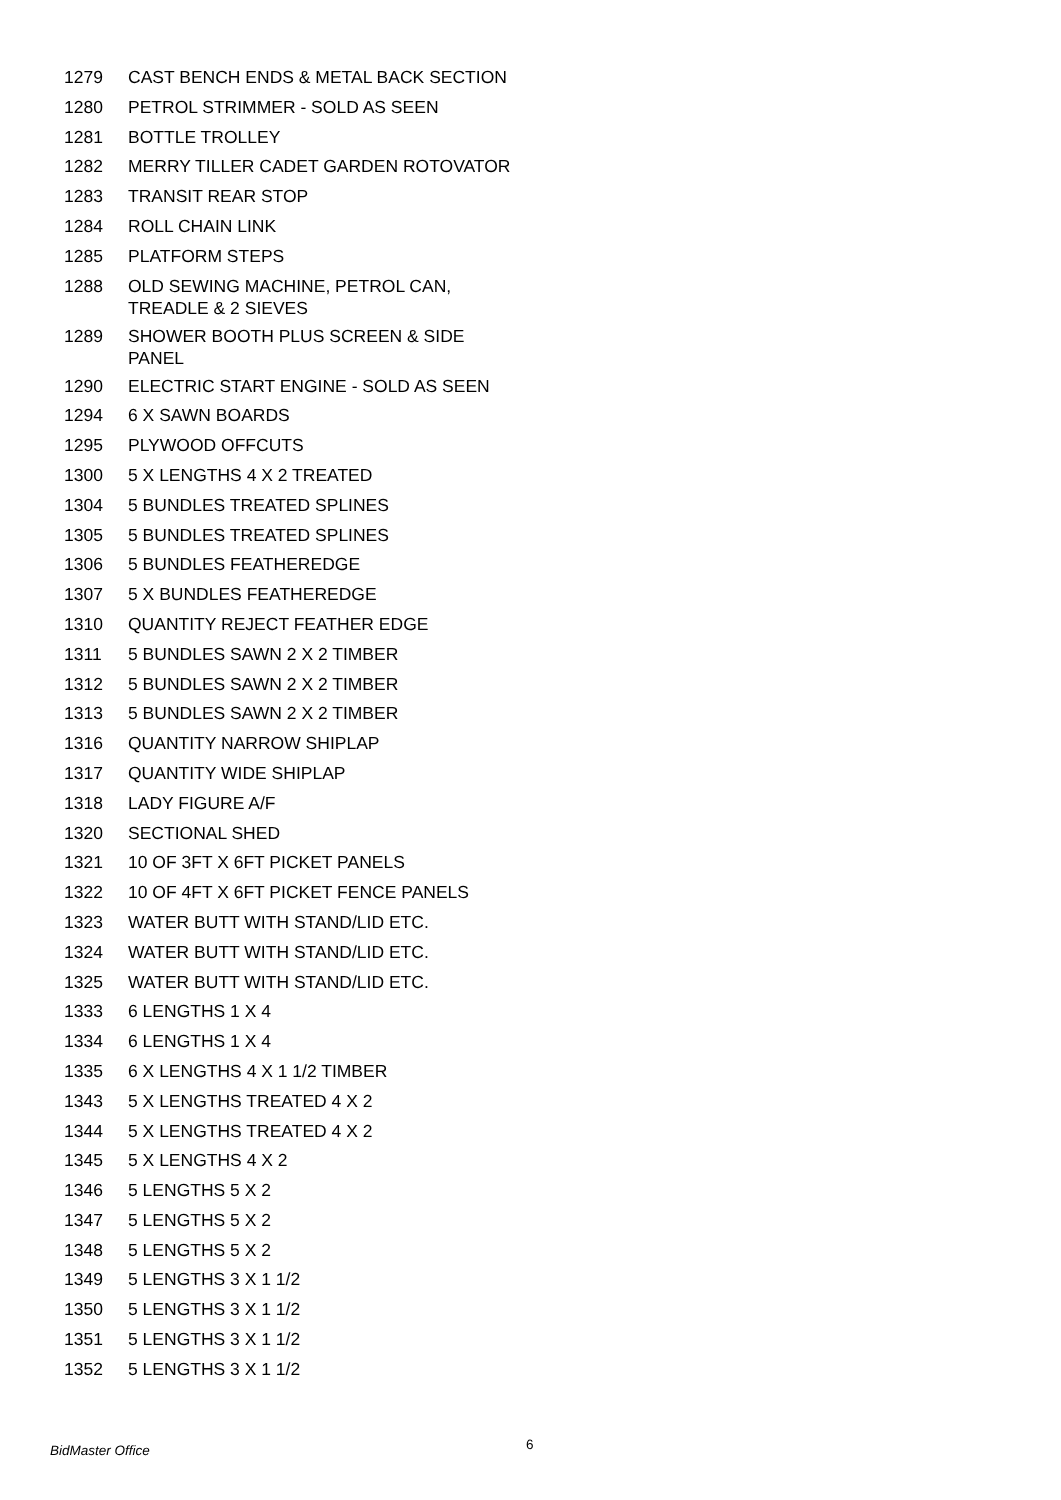| 1279 | CAST BENCH ENDS & METAL BACK SECTION |
| 1280 | PETROL STRIMMER - SOLD AS SEEN |
| 1281 | BOTTLE TROLLEY |
| 1282 | MERRY TILLER CADET GARDEN ROTOVATOR |
| 1283 | TRANSIT REAR STOP |
| 1284 | ROLL CHAIN LINK |
| 1285 | PLATFORM STEPS |
| 1288 | OLD SEWING MACHINE, PETROL CAN, TREADLE & 2 SIEVES |
| 1289 | SHOWER BOOTH PLUS SCREEN & SIDE PANEL |
| 1290 | ELECTRIC START ENGINE - SOLD AS SEEN |
| 1294 | 6 X SAWN BOARDS |
| 1295 | PLYWOOD OFFCUTS |
| 1300 | 5 X LENGTHS 4 X 2 TREATED |
| 1304 | 5 BUNDLES TREATED SPLINES |
| 1305 | 5 BUNDLES TREATED SPLINES |
| 1306 | 5 BUNDLES FEATHEREDGE |
| 1307 | 5 X BUNDLES FEATHEREDGE |
| 1310 | QUANTITY REJECT FEATHER EDGE |
| 1311 | 5 BUNDLES SAWN 2 X 2 TIMBER |
| 1312 | 5 BUNDLES SAWN 2 X 2 TIMBER |
| 1313 | 5 BUNDLES SAWN 2 X 2 TIMBER |
| 1316 | QUANTITY NARROW SHIPLAP |
| 1317 | QUANTITY WIDE SHIPLAP |
| 1318 | LADY FIGURE A/F |
| 1320 | SECTIONAL SHED |
| 1321 | 10 OF 3FT X 6FT PICKET PANELS |
| 1322 | 10 OF 4FT X 6FT PICKET FENCE PANELS |
| 1323 | WATER BUTT WITH STAND/LID ETC. |
| 1324 | WATER BUTT WITH STAND/LID ETC. |
| 1325 | WATER BUTT WITH STAND/LID ETC. |
| 1333 | 6 LENGTHS 1 X 4 |
| 1334 | 6 LENGTHS 1 X 4 |
| 1335 | 6 X LENGTHS 4 X 1 1/2 TIMBER |
| 1343 | 5 X LENGTHS TREATED 4 X 2 |
| 1344 | 5 X LENGTHS TREATED 4 X 2 |
| 1345 | 5 X LENGTHS 4 X 2 |
| 1346 | 5 LENGTHS 5 X 2 |
| 1347 | 5 LENGTHS 5 X 2 |
| 1348 | 5 LENGTHS 5 X 2 |
| 1349 | 5 LENGTHS 3 X 1 1/2 |
| 1350 | 5 LENGTHS 3 X 1 1/2 |
| 1351 | 5 LENGTHS 3 X 1 1/2 |
| 1352 | 5 LENGTHS 3 X 1 1/2 |
BidMaster Office 6